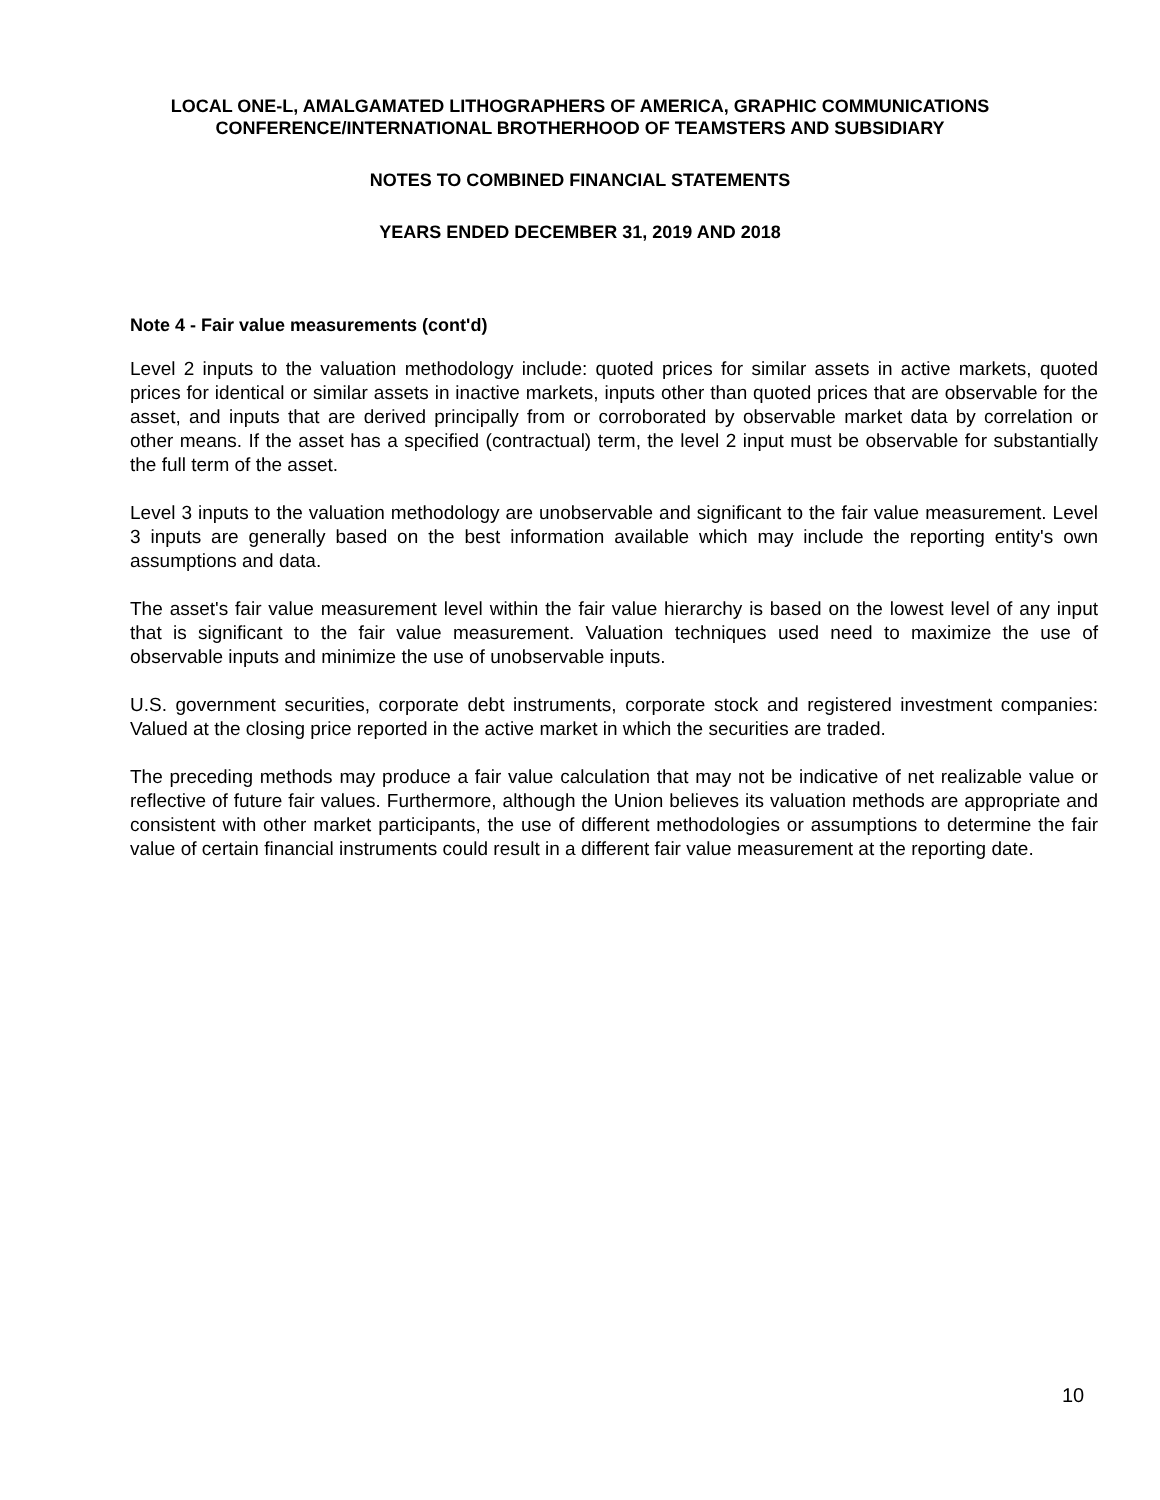LOCAL ONE-L, AMALGAMATED LITHOGRAPHERS OF AMERICA, GRAPHIC COMMUNICATIONS
CONFERENCE/INTERNATIONAL BROTHERHOOD OF TEAMSTERS AND SUBSIDIARY
NOTES TO COMBINED FINANCIAL STATEMENTS
YEARS ENDED DECEMBER 31, 2019 AND 2018
Note 4 - Fair value measurements (cont'd)
Level 2 inputs to the valuation methodology include: quoted prices for similar assets in active markets, quoted prices for identical or similar assets in inactive markets, inputs other than quoted prices that are observable for the asset, and inputs that are derived principally from or corroborated by observable market data by correlation or other means. If the asset has a specified (contractual) term, the level 2 input must be observable for substantially the full term of the asset.
Level 3 inputs to the valuation methodology are unobservable and significant to the fair value measurement. Level 3 inputs are generally based on the best information available which may include the reporting entity's own assumptions and data.
The asset's fair value measurement level within the fair value hierarchy is based on the lowest level of any input that is significant to the fair value measurement. Valuation techniques used need to maximize the use of observable inputs and minimize the use of unobservable inputs.
U.S. government securities, corporate debt instruments, corporate stock and registered investment companies: Valued at the closing price reported in the active market in which the securities are traded.
The preceding methods may produce a fair value calculation that may not be indicative of net realizable value or reflective of future fair values. Furthermore, although the Union believes its valuation methods are appropriate and consistent with other market participants, the use of different methodologies or assumptions to determine the fair value of certain financial instruments could result in a different fair value measurement at the reporting date.
10